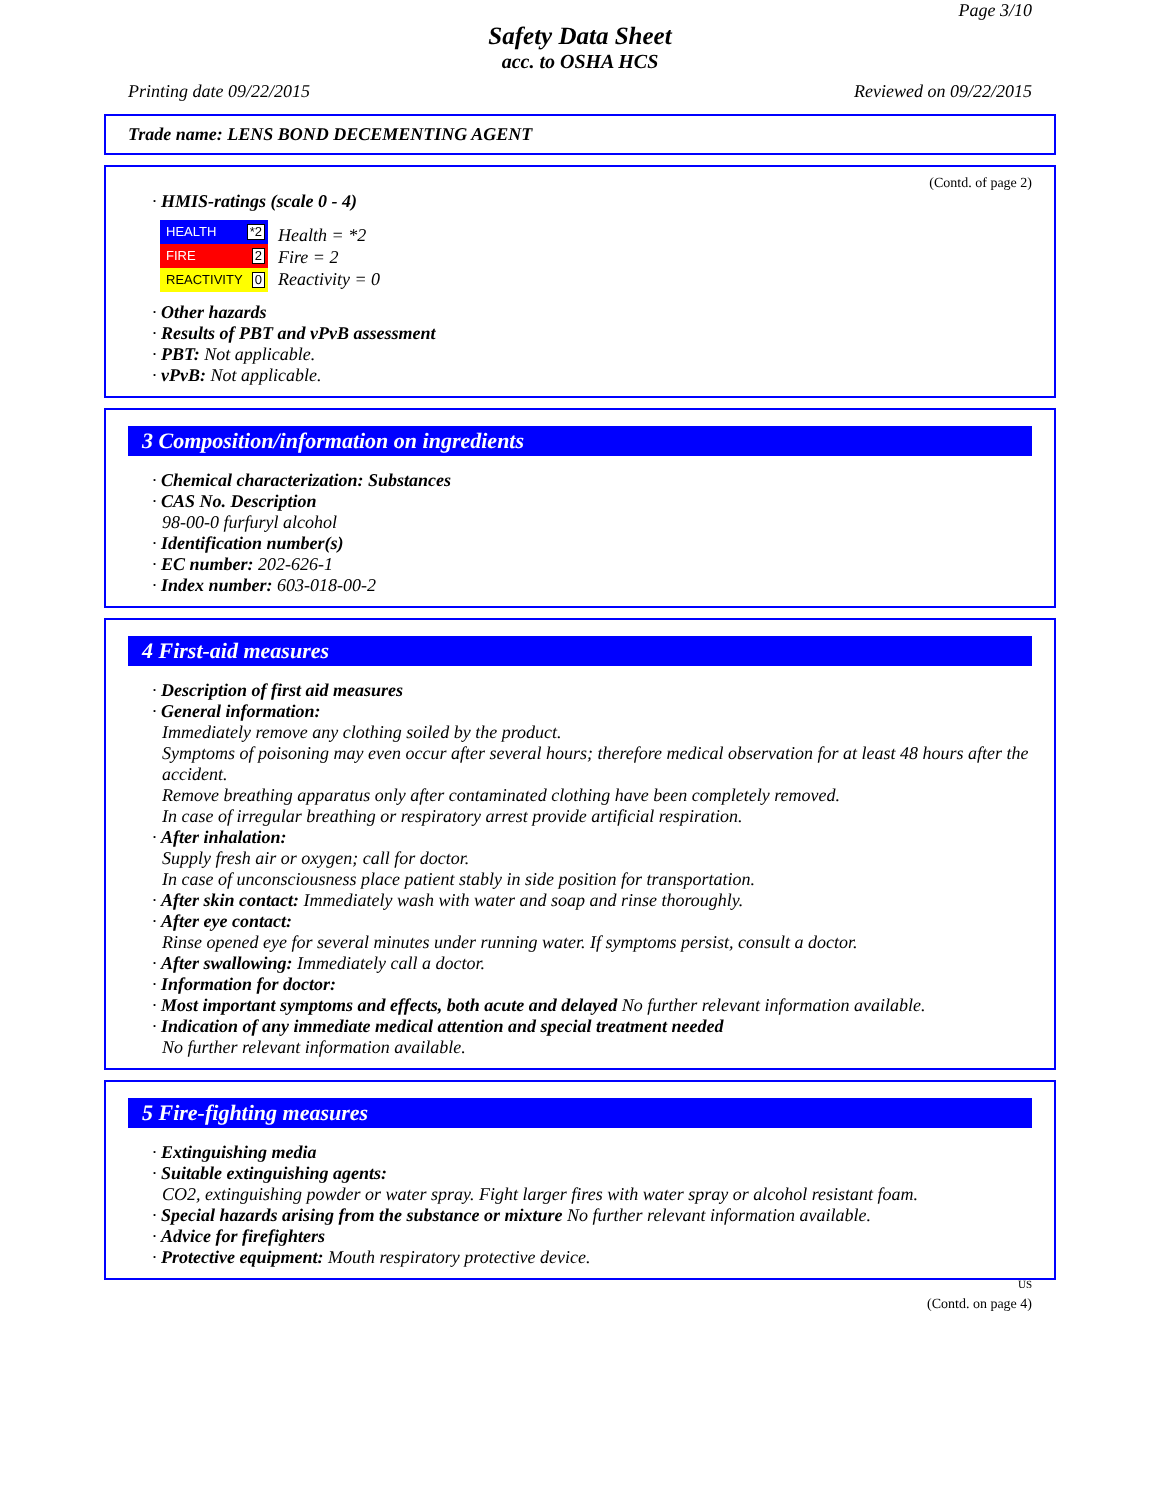Page 3/10
Safety Data Sheet
acc. to OSHA HCS
Printing date 09/22/2015 Reviewed on 09/22/2015
Trade name: LENS BOND DECEMENTING AGENT
(Contd. of page 2)
· HMIS-ratings (scale 0 - 4)
HEALTH *2
FIRE 2
REACTIVITY 0
Health = *2
Fire = 2
Reactivity = 0
· Other hazards
· Results of PBT and vPvB assessment
· PBT: Not applicable.
· vPvB: Not applicable.
3 Composition/information on ingredients
· Chemical characterization: Substances
· CAS No. Description
98-00-0 furfuryl alcohol
· Identification number(s)
· EC number: 202-626-1
· Index number: 603-018-00-2
4 First-aid measures
· Description of first aid measures
· General information:
Immediately remove any clothing soiled by the product.
Symptoms of poisoning may even occur after several hours; therefore medical observation for at least 48 hours after the accident.
Remove breathing apparatus only after contaminated clothing have been completely removed.
In case of irregular breathing or respiratory arrest provide artificial respiration.
· After inhalation:
Supply fresh air or oxygen; call for doctor.
In case of unconsciousness place patient stably in side position for transportation.
· After skin contact: Immediately wash with water and soap and rinse thoroughly.
· After eye contact:
Rinse opened eye for several minutes under running water. If symptoms persist, consult a doctor.
· After swallowing: Immediately call a doctor.
· Information for doctor:
· Most important symptoms and effects, both acute and delayed No further relevant information available.
· Indication of any immediate medical attention and special treatment needed
No further relevant information available.
5 Fire-fighting measures
· Extinguishing media
· Suitable extinguishing agents:
CO2, extinguishing powder or water spray. Fight larger fires with water spray or alcohol resistant foam.
· Special hazards arising from the substance or mixture No further relevant information available.
· Advice for firefighters
· Protective equipment: Mouth respiratory protective device.
US
(Contd. on page 4)